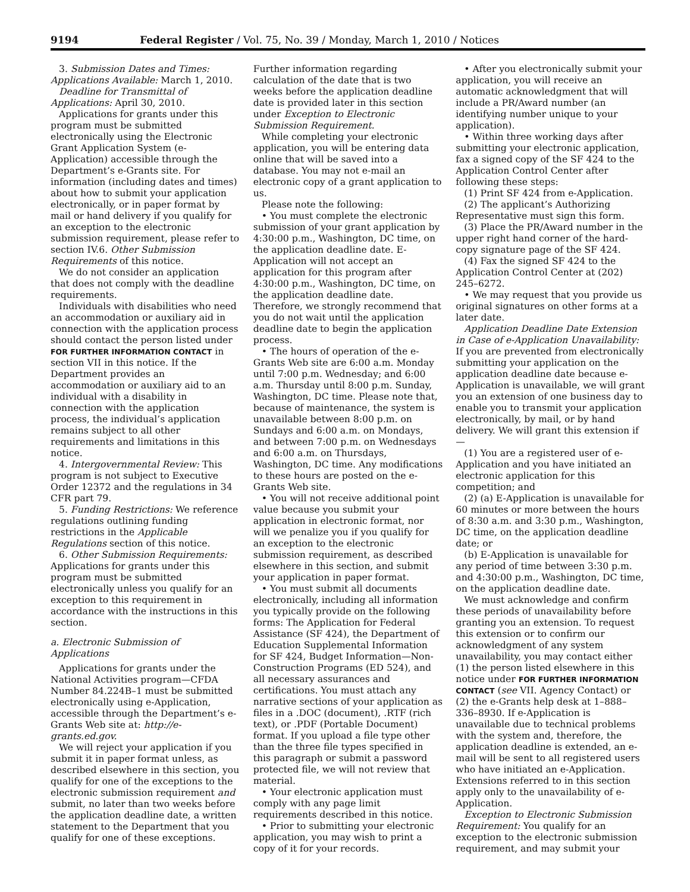9194 Federal Register / Vol. 75, No. 39 / Monday, March 1, 2010 / Notices
3. Submission Dates and Times: Applications Available: March 1, 2010.
Deadline for Transmittal of Applications: April 30, 2010.
Applications for grants under this program must be submitted electronically using the Electronic Grant Application System (e-Application) accessible through the Department’s e-Grants site. For information (including dates and times) about how to submit your application electronically, or in paper format by mail or hand delivery if you qualify for an exception to the electronic submission requirement, please refer to section IV.6. Other Submission Requirements of this notice.
We do not consider an application that does not comply with the deadline requirements.
Individuals with disabilities who need an accommodation or auxiliary aid in connection with the application process should contact the person listed under FOR FURTHER INFORMATION CONTACT in section VII in this notice. If the Department provides an accommodation or auxiliary aid to an individual with a disability in connection with the application process, the individual’s application remains subject to all other requirements and limitations in this notice.
4. Intergovernmental Review: This program is not subject to Executive Order 12372 and the regulations in 34 CFR part 79.
5. Funding Restrictions: We reference regulations outlining funding restrictions in the Applicable Regulations section of this notice.
6. Other Submission Requirements: Applications for grants under this program must be submitted electronically unless you qualify for an exception to this requirement in accordance with the instructions in this section.
a. Electronic Submission of Applications
Applications for grants under the National Activities program—CFDA Number 84.224B–1 must be submitted electronically using e-Application, accessible through the Department’s e-Grants Web site at: http://e-grants.ed.gov.
We will reject your application if you submit it in paper format unless, as described elsewhere in this section, you qualify for one of the exceptions to the electronic submission requirement and submit, no later than two weeks before the application deadline date, a written statement to the Department that you qualify for one of these exceptions.
Further information regarding calculation of the date that is two weeks before the application deadline date is provided later in this section under Exception to Electronic Submission Requirement.
While completing your electronic application, you will be entering data online that will be saved into a database. You may not e-mail an electronic copy of a grant application to us.
Please note the following:
• You must complete the electronic submission of your grant application by 4:30:00 p.m., Washington, DC time, on the application deadline date. E-Application will not accept an application for this program after 4:30:00 p.m., Washington, DC time, on the application deadline date. Therefore, we strongly recommend that you do not wait until the application deadline date to begin the application process.
• The hours of operation of the e-Grants Web site are 6:00 a.m. Monday until 7:00 p.m. Wednesday; and 6:00 a.m. Thursday until 8:00 p.m. Sunday, Washington, DC time. Please note that, because of maintenance, the system is unavailable between 8:00 p.m. on Sundays and 6:00 a.m. on Mondays, and between 7:00 p.m. on Wednesdays and 6:00 a.m. on Thursdays, Washington, DC time. Any modifications to these hours are posted on the e-Grants Web site.
• You will not receive additional point value because you submit your application in electronic format, nor will we penalize you if you qualify for an exception to the electronic submission requirement, as described elsewhere in this section, and submit your application in paper format.
• You must submit all documents electronically, including all information you typically provide on the following forms: The Application for Federal Assistance (SF 424), the Department of Education Supplemental Information for SF 424, Budget Information—Non-Construction Programs (ED 524), and all necessary assurances and certifications. You must attach any narrative sections of your application as files in a .DOC (document), .RTF (rich text), or .PDF (Portable Document) format. If you upload a file type other than the three file types specified in this paragraph or submit a password protected file, we will not review that material.
• Your electronic application must comply with any page limit requirements described in this notice.
• Prior to submitting your electronic application, you may wish to print a copy of it for your records.
• After you electronically submit your application, you will receive an automatic acknowledgment that will include a PR/Award number (an identifying number unique to your application).
• Within three working days after submitting your electronic application, fax a signed copy of the SF 424 to the Application Control Center after following these steps:
(1) Print SF 424 from e-Application.
(2) The applicant’s Authorizing Representative must sign this form.
(3) Place the PR/Award number in the upper right hand corner of the hard-copy signature page of the SF 424.
(4) Fax the signed SF 424 to the Application Control Center at (202) 245–6272.
• We may request that you provide us original signatures on other forms at a later date.
Application Deadline Date Extension in Case of e-Application Unavailability: If you are prevented from electronically submitting your application on the application deadline date because e-Application is unavailable, we will grant you an extension of one business day to enable you to transmit your application electronically, by mail, or by hand delivery. We will grant this extension if—
(1) You are a registered user of e-Application and you have initiated an electronic application for this competition; and
(2) (a) E-Application is unavailable for 60 minutes or more between the hours of 8:30 a.m. and 3:30 p.m., Washington, DC time, on the application deadline date; or
(b) E-Application is unavailable for any period of time between 3:30 p.m. and 4:30:00 p.m., Washington, DC time, on the application deadline date.
We must acknowledge and confirm these periods of unavailability before granting you an extension. To request this extension or to confirm our acknowledgment of any system unavailability, you may contact either (1) the person listed elsewhere in this notice under FOR FURTHER INFORMATION CONTACT (see VII. Agency Contact) or (2) the e-Grants help desk at 1–888–336–8930. If e-Application is unavailable due to technical problems with the system and, therefore, the application deadline is extended, an e-mail will be sent to all registered users who have initiated an e-Application. Extensions referred to in this section apply only to the unavailability of e-Application.
Exception to Electronic Submission Requirement: You qualify for an exception to the electronic submission requirement, and may submit your